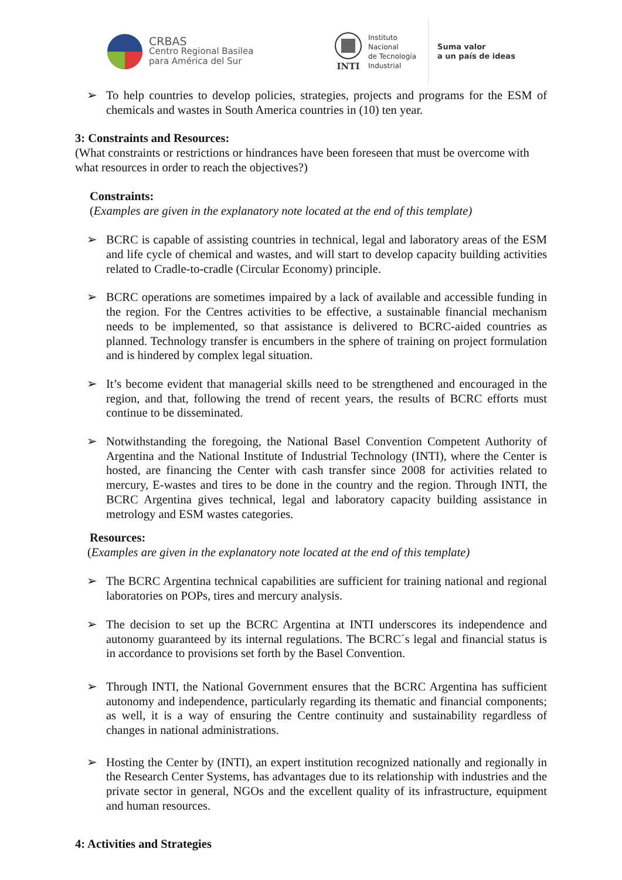CRBAS
Centro Regional Basilea
para América del Sur
INTI
Instituto
Nacional
de Tecnología
Industrial
Suma valor
a un país de ideas
➢ To help countries to develop policies, strategies, projects and programs for the ESM of chemicals and wastes in South America countries in (10) ten year.
3: Constraints and Resources:
(What constraints or restrictions or hindrances have been foreseen that must be overcome with what resources in order to reach the objectives?)
Constraints:
(Examples are given in the explanatory note located at the end of this template)
➢ BCRC is capable of assisting countries in technical, legal and laboratory areas of the ESM and life cycle of chemical and wastes, and will start to develop capacity building activities related to Cradle-to-cradle (Circular Economy) principle.
➢ BCRC operations are sometimes impaired by a lack of available and accessible funding in the region. For the Centres activities to be effective, a sustainable financial mechanism needs to be implemented, so that assistance is delivered to BCRC-aided countries as planned. Technology transfer is encumbers in the sphere of training on project formulation and is hindered by complex legal situation.
➢ It’s become evident that managerial skills need to be strengthened and encouraged in the region, and that, following the trend of recent years, the results of BCRC efforts must continue to be disseminated.
➢ Notwithstanding the foregoing, the National Basel Convention Competent Authority of Argentina and the National Institute of Industrial Technology (INTI), where the Center is hosted, are financing the Center with cash transfer since 2008 for activities related to mercury, E-wastes and tires to be done in the country and the region. Through INTI, the BCRC Argentina gives technical, legal and laboratory capacity building assistance in metrology and ESM wastes categories.
Resources:
(Examples are given in the explanatory note located at the end of this template)
➢ The BCRC Argentina technical capabilities are sufficient for training national and regional laboratories on POPs, tires and mercury analysis.
➢ The decision to set up the BCRC Argentina at INTI underscores its independence and autonomy guaranteed by its internal regulations. The BCRC´s legal and financial status is in accordance to provisions set forth by the Basel Convention.
➢ Through INTI, the National Government ensures that the BCRC Argentina has sufficient autonomy and independence, particularly regarding its thematic and financial components; as well, it is a way of ensuring the Centre continuity and sustainability regardless of changes in national administrations.
➢ Hosting the Center by (INTI), an expert institution recognized nationally and regionally in the Research Center Systems, has advantages due to its relationship with industries and the private sector in general, NGOs and the excellent quality of its infrastructure, equipment and human resources.
4: Activities and Strategies